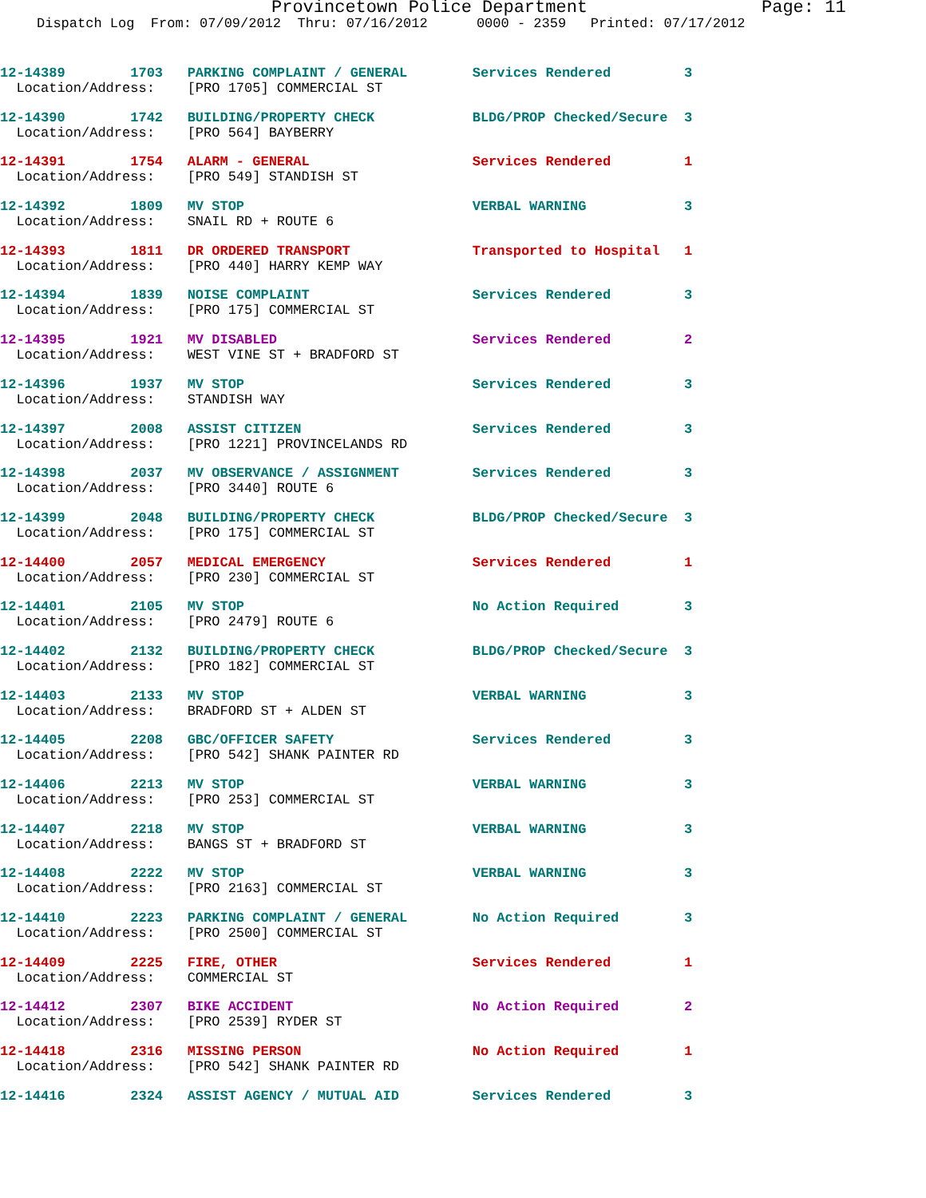Provincetown Police Department Page: 11
Dispatch Log From: 07/09/2012 Thru: 07/16/2012 0000 - 2359 Printed: 07/17/2012
12-14389 1703 PARKING COMPLAINT / GENERAL Services Rendered 3 Location/Address: [PRO 1705] COMMERCIAL ST
12-14390 1742 BUILDING/PROPERTY CHECK BLDG/PROP Checked/Secure 3 Location/Address: [PRO 564] BAYBERRY
12-14391 1754 ALARM - GENERAL Services Rendered 1 Location/Address: [PRO 549] STANDISH ST
12-14392 1809 MV STOP VERBAL WARNING 3 Location/Address: SNAIL RD + ROUTE 6
12-14393 1811 DR ORDERED TRANSPORT Transported to Hospital 1 Location/Address: [PRO 440] HARRY KEMP WAY
12-14394 1839 NOISE COMPLAINT Services Rendered 3 Location/Address: [PRO 175] COMMERCIAL ST
12-14395 1921 MV DISABLED Services Rendered 2 Location/Address: WEST VINE ST + BRADFORD ST
12-14396 1937 MV STOP Services Rendered 3 Location/Address: STANDISH WAY
12-14397 2008 ASSIST CITIZEN Services Rendered 3 Location/Address: [PRO 1221] PROVINCELANDS RD
12-14398 2037 MV OBSERVANCE / ASSIGNMENT Services Rendered 3 Location/Address: [PRO 3440] ROUTE 6
12-14399 2048 BUILDING/PROPERTY CHECK BLDG/PROP Checked/Secure 3 Location/Address: [PRO 175] COMMERCIAL ST
12-14400 2057 MEDICAL EMERGENCY Services Rendered 1 Location/Address: [PRO 230] COMMERCIAL ST
12-14401 2105 MV STOP No Action Required 3 Location/Address: [PRO 2479] ROUTE 6
12-14402 2132 BUILDING/PROPERTY CHECK BLDG/PROP Checked/Secure 3 Location/Address: [PRO 182] COMMERCIAL ST
12-14403 2133 MV STOP VERBAL WARNING 3 Location/Address: BRADFORD ST + ALDEN ST
12-14405 2208 GBC/OFFICER SAFETY Services Rendered 3 Location/Address: [PRO 542] SHANK PAINTER RD
12-14406 2213 MV STOP VERBAL WARNING 3 Location/Address: [PRO 253] COMMERCIAL ST
12-14407 2218 MV STOP VERBAL WARNING 3 Location/Address: BANGS ST + BRADFORD ST
12-14408 2222 MV STOP VERBAL WARNING 3 Location/Address: [PRO 2163] COMMERCIAL ST
12-14410 2223 PARKING COMPLAINT / GENERAL No Action Required 3 Location/Address: [PRO 2500] COMMERCIAL ST
12-14409 2225 FIRE, OTHER Services Rendered 1 Location/Address: COMMERCIAL ST
12-14412 2307 BIKE ACCIDENT No Action Required 2 Location/Address: [PRO 2539] RYDER ST
12-14418 2316 MISSING PERSON No Action Required 1 Location/Address: [PRO 542] SHANK PAINTER RD
12-14416 2324 ASSIST AGENCY / MUTUAL AID Services Rendered 3